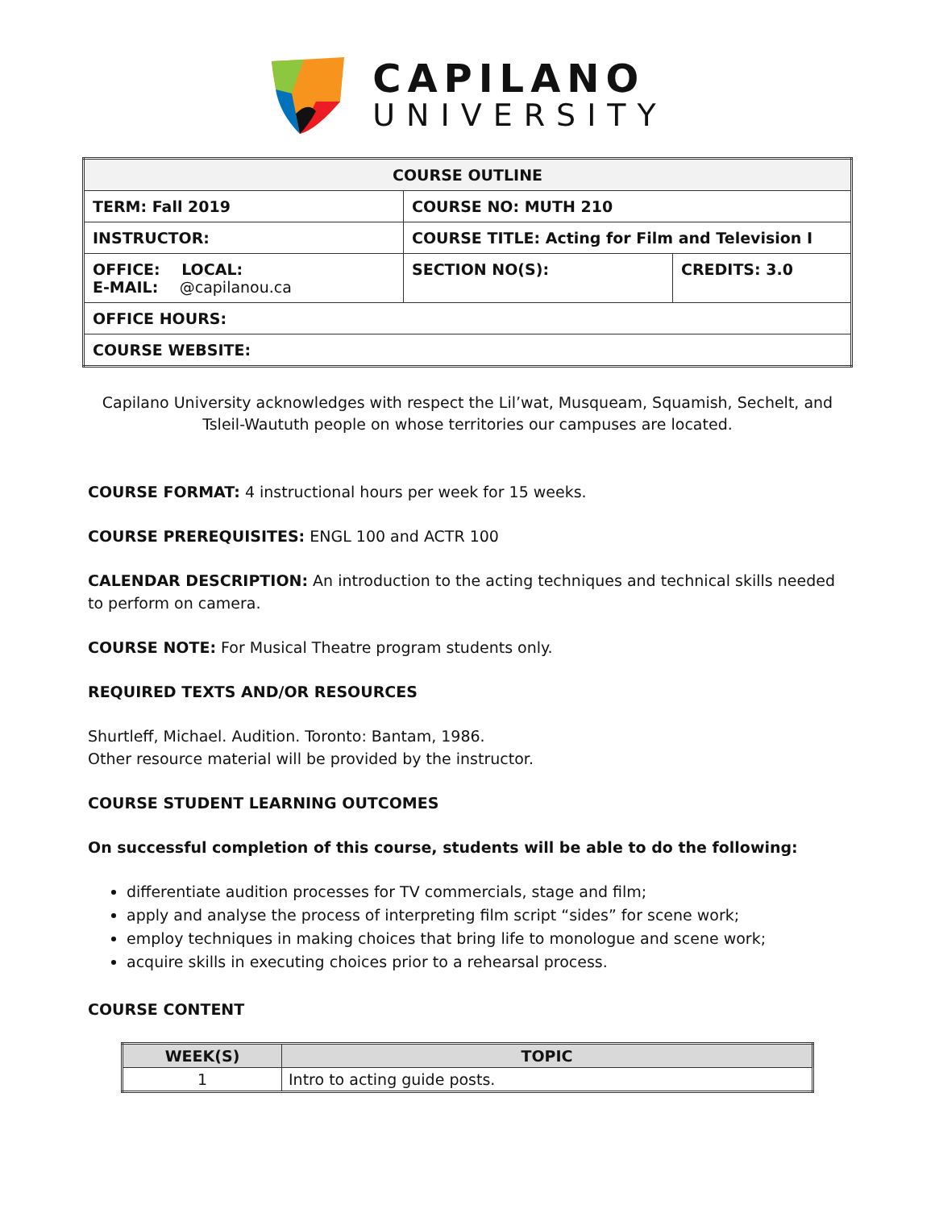CAPILANO
UNIVERSITY
| COURSE OUTLINE | | |
| TERM: Fall 2019 | COURSE NO: MUTH 210 | |
| INSTRUCTOR: | COURSE TITLE: Acting for Film and Television I | |
| OFFICE: LOCAL: E-MAIL: @capilanou.ca | SECTION NO(S): | CREDITS: 3.0 |
| OFFICE HOURS: | | |
| COURSE WEBSITE: | | |
Capilano University acknowledges with respect the Lil’wat, Musqueam, Squamish, Sechelt, and Tsleil-Waututh people on whose territories our campuses are located.
COURSE FORMAT: 4 instructional hours per week for 15 weeks.
COURSE PREREQUISITES: ENGL 100 and ACTR 100
CALENDAR DESCRIPTION: An introduction to the acting techniques and technical skills needed to perform on camera.
COURSE NOTE: For Musical Theatre program students only.
REQUIRED TEXTS AND/OR RESOURCES
Shurtleff, Michael. Audition. Toronto: Bantam, 1986.
Other resource material will be provided by the instructor.
COURSE STUDENT LEARNING OUTCOMES
On successful completion of this course, students will be able to do the following:
differentiate audition processes for TV commercials, stage and film;
apply and analyse the process of interpreting film script “sides” for scene work;
employ techniques in making choices that bring life to monologue and scene work;
acquire skills in executing choices prior to a rehearsal process.
COURSE CONTENT
| WEEK(S) | TOPIC |
| --- | --- |
| 1 | Intro to acting guide posts. |